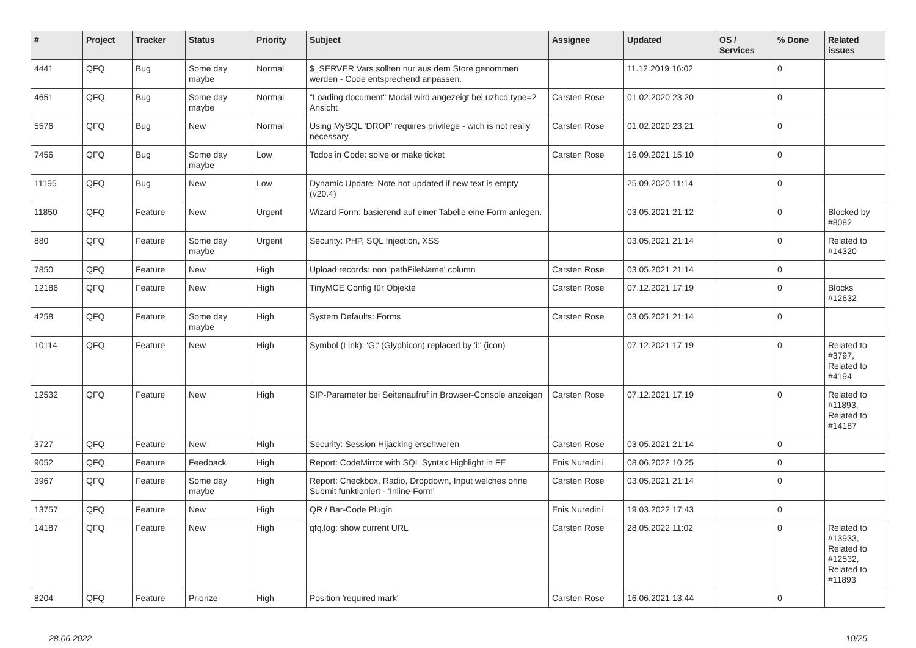| # | Project | Tracker | Status | Priority | Subject | Assignee | Updated | OS / Services | % Done | Related issues |
| --- | --- | --- | --- | --- | --- | --- | --- | --- | --- | --- |
| 4441 | QFQ | Bug | Some day maybe | Normal | $_SERVER Vars sollten nur aus dem Store genommen werden - Code entsprechend anpassen. | | 11.12.2019 16:02 | | 0 | |
| 4651 | QFQ | Bug | Some day maybe | Normal | "Loading document" Modal wird angezeigt bei uzhcd type=2 Ansicht | Carsten Rose | 01.02.2020 23:20 | | 0 | |
| 5576 | QFQ | Bug | New | Normal | Using MySQL 'DROP' requires privilege - wich is not really necessary. | Carsten Rose | 01.02.2020 23:21 | | 0 | |
| 7456 | QFQ | Bug | Some day maybe | Low | Todos in Code: solve or make ticket | Carsten Rose | 16.09.2021 15:10 | | 0 | |
| 11195 | QFQ | Bug | New | Low | Dynamic Update: Note not updated if new text is empty (v20.4) | | 25.09.2020 11:14 | | 0 | |
| 11850 | QFQ | Feature | New | Urgent | Wizard Form: basierend auf einer Tabelle eine Form anlegen. | | 03.05.2021 21:12 | | 0 | Blocked by #8082 |
| 880 | QFQ | Feature | Some day maybe | Urgent | Security: PHP, SQL Injection, XSS | | 03.05.2021 21:14 | | 0 | Related to #14320 |
| 7850 | QFQ | Feature | New | High | Upload records: non 'pathFileName' column | Carsten Rose | 03.05.2021 21:14 | | 0 | |
| 12186 | QFQ | Feature | New | High | TinyMCE Config für Objekte | Carsten Rose | 07.12.2021 17:19 | | 0 | Blocks #12632 |
| 4258 | QFQ | Feature | Some day maybe | High | System Defaults: Forms | Carsten Rose | 03.05.2021 21:14 | | 0 | |
| 10114 | QFQ | Feature | New | High | Symbol (Link): 'G:' (Glyphicon) replaced by 'i:' (icon) | | 07.12.2021 17:19 | | 0 | Related to #3797, Related to #4194 |
| 12532 | QFQ | Feature | New | High | SIP-Parameter bei Seitenaufruf in Browser-Console anzeigen | Carsten Rose | 07.12.2021 17:19 | | 0 | Related to #11893, Related to #14187 |
| 3727 | QFQ | Feature | New | High | Security: Session Hijacking erschweren | Carsten Rose | 03.05.2021 21:14 | | 0 | |
| 9052 | QFQ | Feature | Feedback | High | Report: CodeMirror with SQL Syntax Highlight in FE | Enis Nuredini | 08.06.2022 10:25 | | 0 | |
| 3967 | QFQ | Feature | Some day maybe | High | Report: Checkbox, Radio, Dropdown, Input welches ohne Submit funktioniert - 'Inline-Form' | Carsten Rose | 03.05.2021 21:14 | | 0 | |
| 13757 | QFQ | Feature | New | High | QR / Bar-Code Plugin | Enis Nuredini | 19.03.2022 17:43 | | 0 | |
| 14187 | QFQ | Feature | New | High | qfq.log: show current URL | Carsten Rose | 28.05.2022 11:02 | | 0 | Related to #13933, Related to #12532, Related to #11893 |
| 8204 | QFQ | Feature | Priorize | High | Position 'required mark' | Carsten Rose | 16.06.2021 13:44 | | 0 | |
28.06.2022 10/25